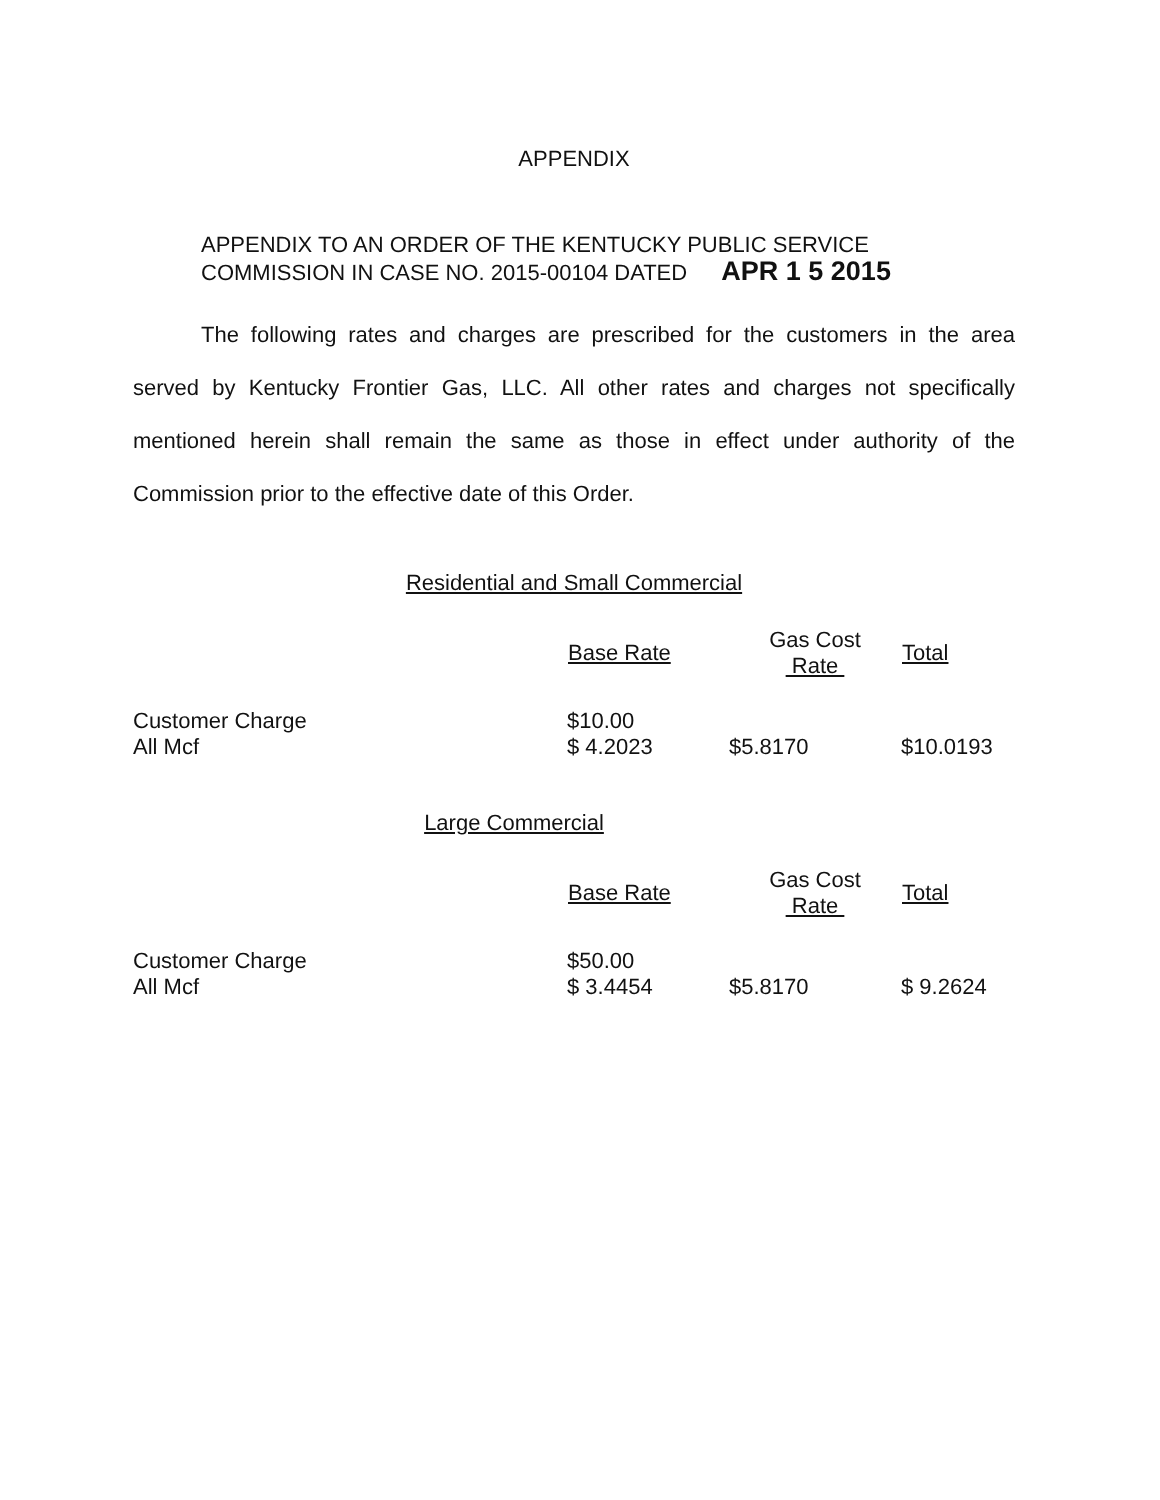APPENDIX
APPENDIX TO AN ORDER OF THE KENTUCKY PUBLIC SERVICE
COMMISSION IN CASE NO. 2015-00104 DATED APR 1 5 2015
The following rates and charges are prescribed for the customers in the area served by Kentucky Frontier Gas, LLC. All other rates and charges not specifically mentioned herein shall remain the same as those in effect under authority of the Commission prior to the effective date of this Order.
Residential and Small Commercial
| | Base Rate | Gas Cost Rate | Total |
| --- | --- | --- | --- |
| Customer Charge All Mcf | $10.00 $ 4.2023 | $5.8170 | $10.0193 |
Large Commercial
| | Base Rate | Gas Cost Rate | Total |
| --- | --- | --- | --- |
| Customer Charge All Mcf | $50.00 $ 3.4454 | $5.8170 | $ 9.2624 |